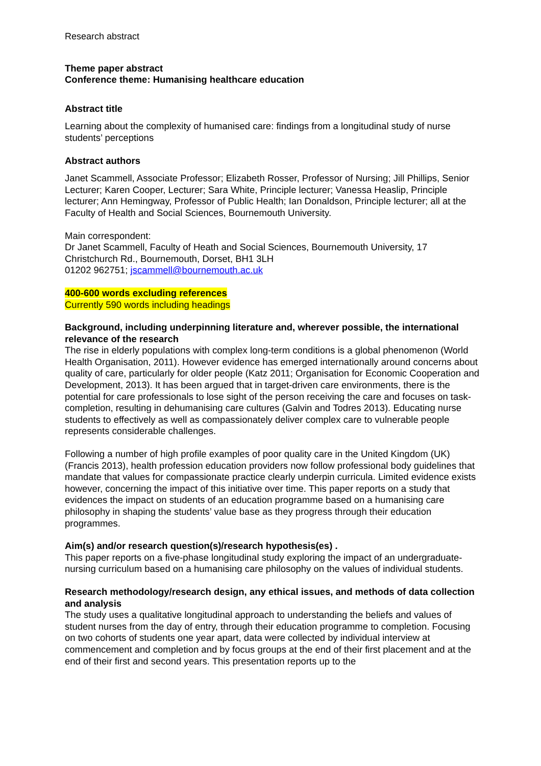Research abstract
Theme paper abstract
Conference theme: Humanising healthcare education
Abstract title
Learning about the complexity of humanised care: findings from a longitudinal study of nurse students’ perceptions
Abstract authors
Janet Scammell, Associate Professor; Elizabeth Rosser, Professor of Nursing; Jill Phillips, Senior Lecturer; Karen Cooper, Lecturer; Sara White, Principle lecturer; Vanessa Heaslip, Principle lecturer; Ann Hemingway, Professor of Public Health; Ian Donaldson, Principle lecturer; all at the Faculty of Health and Social Sciences, Bournemouth University.
Main correspondent:
Dr Janet Scammell, Faculty of Heath and Social Sciences, Bournemouth University, 17 Christchurch Rd., Bournemouth, Dorset, BH1 3LH
01202 962751; jscammell@bournemouth.ac.uk
400-600 words excluding references
Currently 590 words including headings
Background, including underpinning literature and, wherever possible, the international relevance of the research
The rise in elderly populations with complex long-term conditions is a global phenomenon (World Health Organisation, 2011). However evidence has emerged internationally around concerns about quality of care, particularly for older people (Katz 2011; Organisation for Economic Cooperation and Development, 2013). It has been argued that in target-driven care environments, there is the potential for care professionals to lose sight of the person receiving the care and focuses on task-completion, resulting in dehumanising care cultures (Galvin and Todres 2013). Educating nurse students to effectively as well as compassionately deliver complex care to vulnerable people represents considerable challenges.
Following a number of high profile examples of poor quality care in the United Kingdom (UK) (Francis 2013), health profession education providers now follow professional body guidelines that mandate that values for compassionate practice clearly underpin curricula. Limited evidence exists however, concerning the impact of this initiative over time. This paper reports on a study that evidences the impact on students of an education programme based on a humanising care philosophy in shaping the students’ value base as they progress through their education programmes.
Aim(s) and/or research question(s)/research hypothesis(es) .
This paper reports on a five-phase longitudinal study exploring the impact of an undergraduate-nursing curriculum based on a humanising care philosophy on the values of individual students.
Research methodology/research design, any ethical issues, and methods of data collection and analysis
The study uses a qualitative longitudinal approach to understanding the beliefs and values of student nurses from the day of entry, through their education programme to completion. Focusing on two cohorts of students one year apart, data were collected by individual interview at commencement and completion and by focus groups at the end of their first placement and at the end of their first and second years. This presentation reports up to the